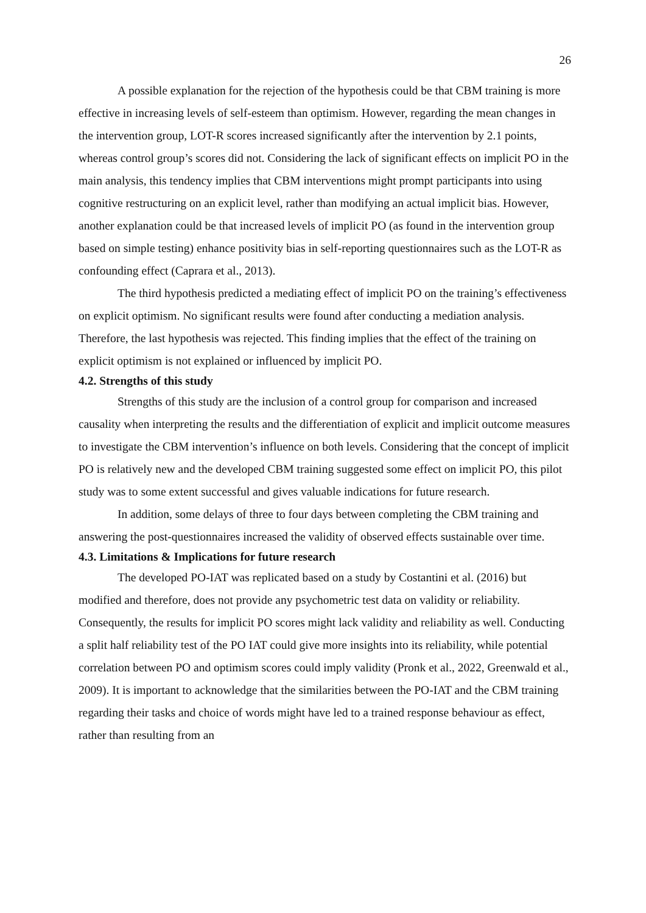26
A possible explanation for the rejection of the hypothesis could be that CBM training is more effective in increasing levels of self-esteem than optimism. However, regarding the mean changes in the intervention group, LOT-R scores increased significantly after the intervention by 2.1 points, whereas control group’s scores did not. Considering the lack of significant effects on implicit PO in the main analysis, this tendency implies that CBM interventions might prompt participants into using cognitive restructuring on an explicit level, rather than modifying an actual implicit bias. However, another explanation could be that increased levels of implicit PO (as found in the intervention group based on simple testing) enhance positivity bias in self-reporting questionnaires such as the LOT-R as confounding effect (Caprara et al., 2013).
The third hypothesis predicted a mediating effect of implicit PO on the training’s effectiveness on explicit optimism. No significant results were found after conducting a mediation analysis. Therefore, the last hypothesis was rejected. This finding implies that the effect of the training on explicit optimism is not explained or influenced by implicit PO.
4.2. Strengths of this study
Strengths of this study are the inclusion of a control group for comparison and increased causality when interpreting the results and the differentiation of explicit and implicit outcome measures to investigate the CBM intervention’s influence on both levels. Considering that the concept of implicit PO is relatively new and the developed CBM training suggested some effect on implicit PO, this pilot study was to some extent successful and gives valuable indications for future research.
In addition, some delays of three to four days between completing the CBM training and answering the post-questionnaires increased the validity of observed effects sustainable over time.
4.3. Limitations & Implications for future research
The developed PO-IAT was replicated based on a study by Costantini et al. (2016) but modified and therefore, does not provide any psychometric test data on validity or reliability. Consequently, the results for implicit PO scores might lack validity and reliability as well. Conducting a split half reliability test of the PO IAT could give more insights into its reliability, while potential correlation between PO and optimism scores could imply validity (Pronk et al., 2022, Greenwald et al., 2009). It is important to acknowledge that the similarities between the PO-IAT and the CBM training regarding their tasks and choice of words might have led to a trained response behaviour as effect, rather than resulting from an